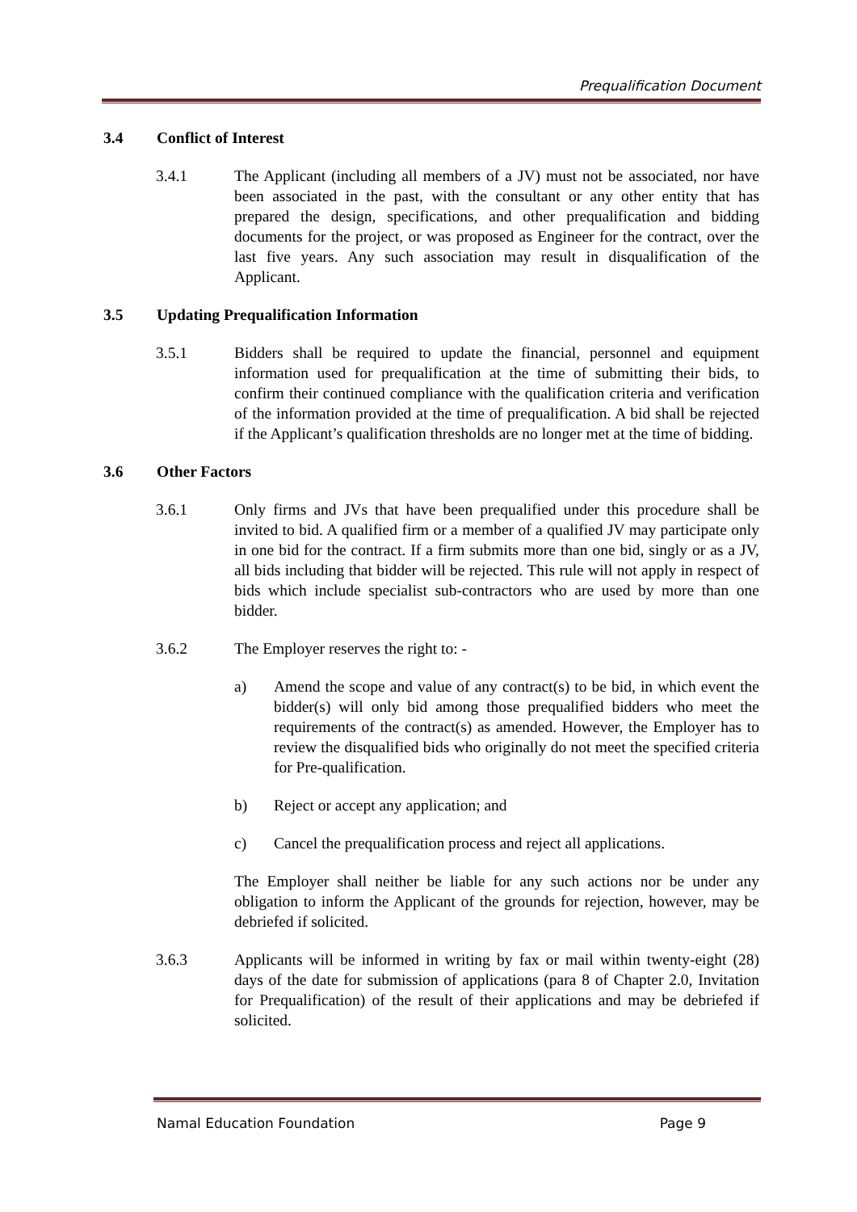Prequalification Document
3.4 Conflict of Interest
3.4.1 The Applicant (including all members of a JV) must not be associated, nor have been associated in the past, with the consultant or any other entity that has prepared the design, specifications, and other prequalification and bidding documents for the project, or was proposed as Engineer for the contract, over the last five years. Any such association may result in disqualification of the Applicant.
3.5 Updating Prequalification Information
3.5.1 Bidders shall be required to update the financial, personnel and equipment information used for prequalification at the time of submitting their bids, to confirm their continued compliance with the qualification criteria and verification of the information provided at the time of prequalification. A bid shall be rejected if the Applicant’s qualification thresholds are no longer met at the time of bidding.
3.6 Other Factors
3.6.1 Only firms and JVs that have been prequalified under this procedure shall be invited to bid. A qualified firm or a member of a qualified JV may participate only in one bid for the contract. If a firm submits more than one bid, singly or as a JV, all bids including that bidder will be rejected. This rule will not apply in respect of bids which include specialist sub-contractors who are used by more than one bidder.
3.6.2 The Employer reserves the right to: -
a) Amend the scope and value of any contract(s) to be bid, in which event the bidder(s) will only bid among those prequalified bidders who meet the requirements of the contract(s) as amended. However, the Employer has to review the disqualified bids who originally do not meet the specified criteria for Pre-qualification.
b) Reject or accept any application; and
c) Cancel the prequalification process and reject all applications.
The Employer shall neither be liable for any such actions nor be under any obligation to inform the Applicant of the grounds for rejection, however, may be debriefed if solicited.
3.6.3 Applicants will be informed in writing by fax or mail within twenty-eight (28) days of the date for submission of applications (para 8 of Chapter 2.0, Invitation for Prequalification) of the result of their applications and may be debriefed if solicited.
Namal Education Foundation Page 9